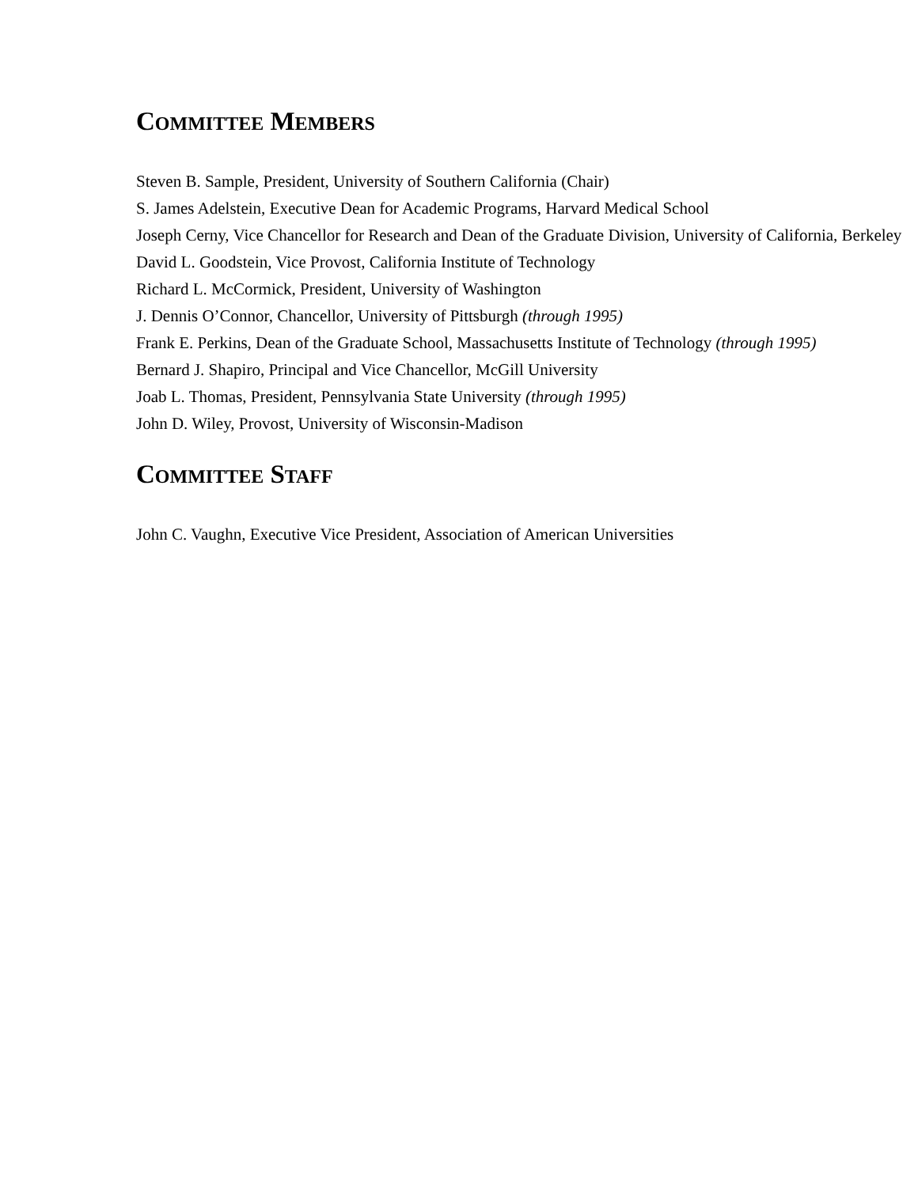COMMITTEE MEMBERS
Steven B. Sample, President, University of Southern California (Chair)
S. James Adelstein, Executive Dean for Academic Programs, Harvard Medical School
Joseph Cerny, Vice Chancellor for Research and Dean of the Graduate Division, University of California, Berkeley
David L. Goodstein, Vice Provost, California Institute of Technology
Richard L. McCormick, President, University of Washington
J. Dennis O’Connor, Chancellor, University of Pittsburgh (through 1995)
Frank E. Perkins, Dean of the Graduate School, Massachusetts Institute of Technology (through 1995)
Bernard J. Shapiro, Principal and Vice Chancellor, McGill University
Joab L. Thomas, President, Pennsylvania State University (through 1995)
John D. Wiley, Provost, University of Wisconsin-Madison
COMMITTEE STAFF
John C. Vaughn, Executive Vice President, Association of American Universities